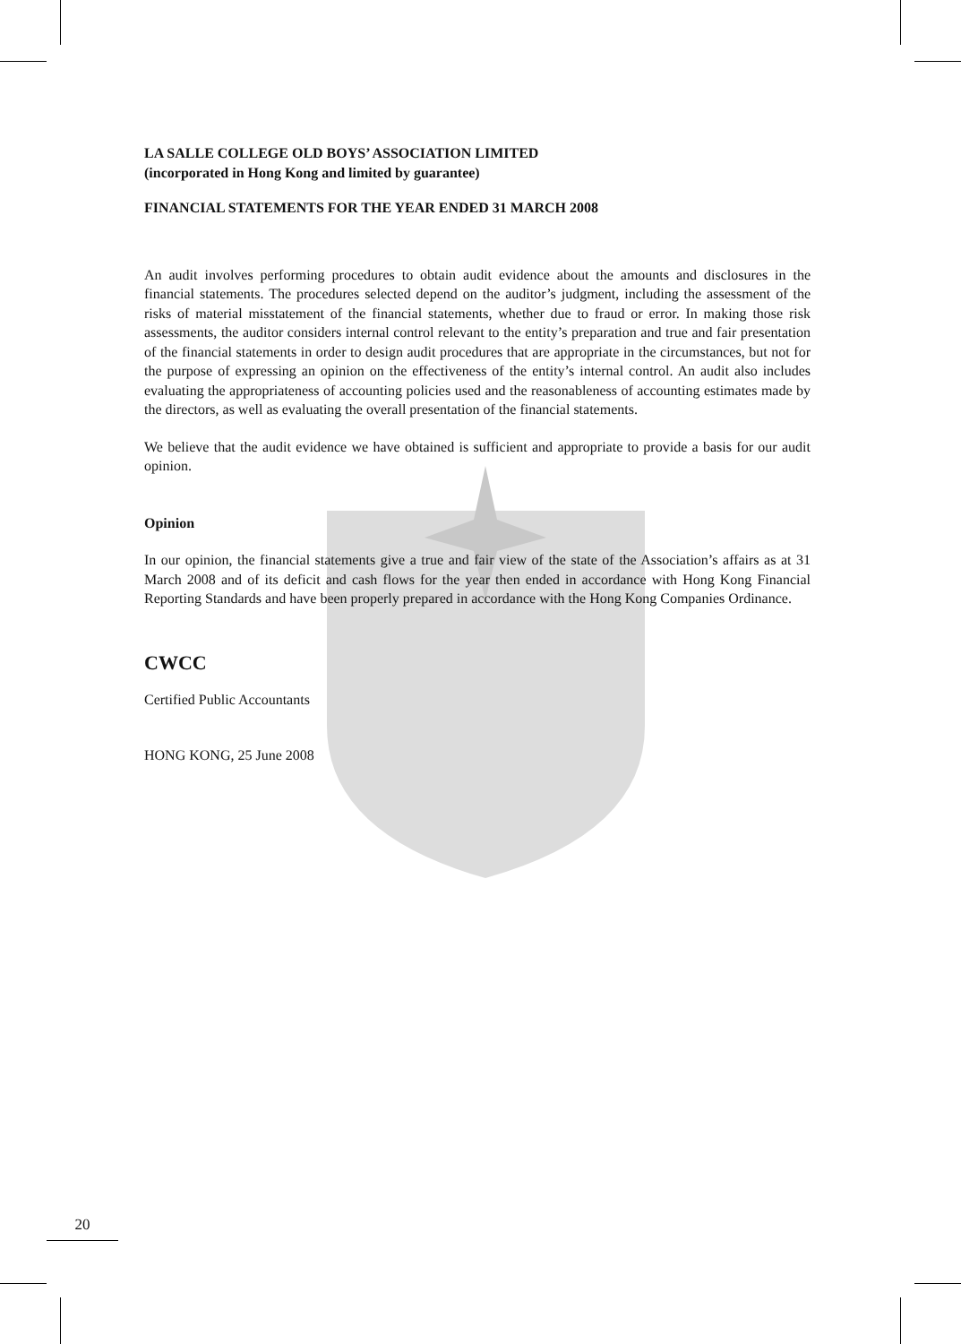LA SALLE COLLEGE OLD BOYS’ ASSOCIATION LIMITED
(incorporated in Hong Kong and limited by guarantee)
FINANCIAL STATEMENTS FOR THE YEAR ENDED 31 MARCH 2008
An audit involves performing procedures to obtain audit evidence about the amounts and disclosures in the financial statements. The procedures selected depend on the auditor’s judgment, including the assessment of the risks of material misstatement of the financial statements, whether due to fraud or error. In making those risk assessments, the auditor considers internal control relevant to the entity’s preparation and true and fair presentation of the financial statements in order to design audit procedures that are appropriate in the circumstances, but not for the purpose of expressing an opinion on the effectiveness of the entity’s internal control. An audit also includes evaluating the appropriateness of accounting policies used and the reasonableness of accounting estimates made by the directors, as well as evaluating the overall presentation of the financial statements.
We believe that the audit evidence we have obtained is sufficient and appropriate to provide a basis for our audit opinion.
Opinion
In our opinion, the financial statements give a true and fair view of the state of the Association’s affairs as at 31 March 2008 and of its deficit and cash flows for the year then ended in accordance with Hong Kong Financial Reporting Standards and have been properly prepared in accordance with the Hong Kong Companies Ordinance.
CWCC
Certified Public Accountants
HONG KONG, 25 June 2008
20